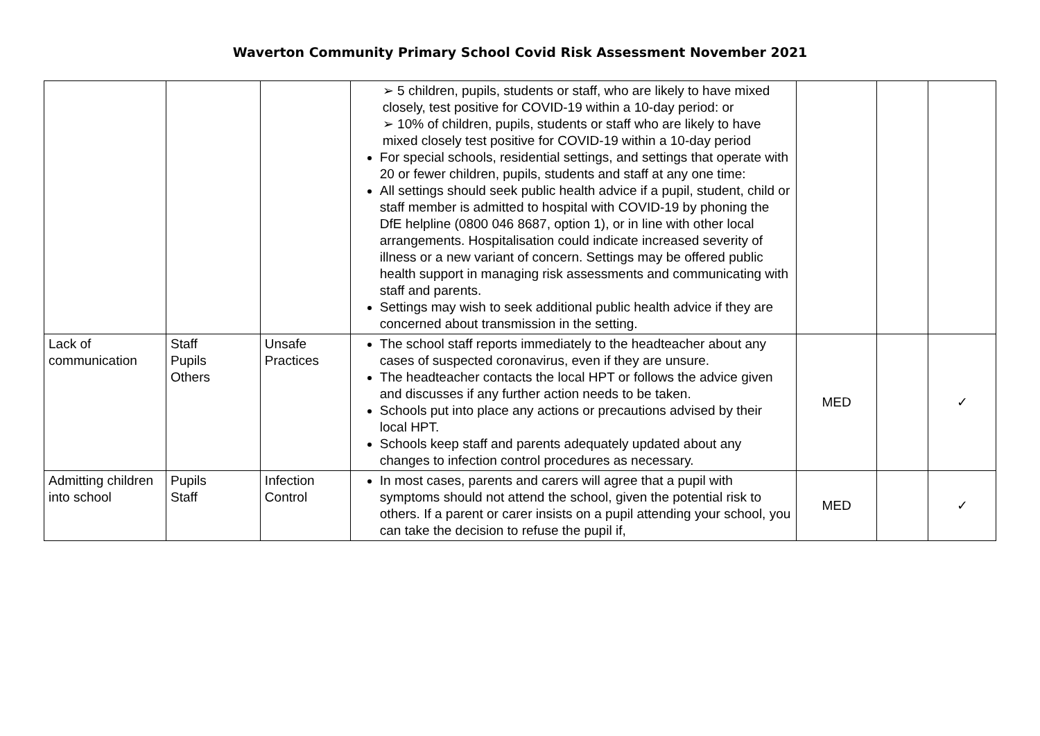Waverton Community Primary School Covid Risk Assessment November 2021
| | | | ➢ 5 children, pupils, students or staff, who are likely to have mixed closely, test positive for COVID-19 within a 10-day period: or ➢ 10% of children, pupils, students or staff who are likely to have mixed closely test positive for COVID-19 within a 10-day period For special schools, residential settings, and settings that operate with 20 or fewer children, pupils, students and staff at any one time: All settings should seek public health advice if a pupil, student, child or staff member is admitted to hospital with COVID-19 by phoning the DfE helpline (0800 046 8687, option 1), or in line with other local arrangements. Hospitalisation could indicate increased severity of illness or a new variant of concern. Settings may be offered public health support in managing risk assessments and communicating with staff and parents. Settings may wish to seek additional public health advice if they are concerned about transmission in the setting. | | | |
| Lack of communication | Staff Pupils Others | Unsafe Practices | The school staff reports immediately to the headteacher about any cases of suspected coronavirus, even if they are unsure. The headteacher contacts the local HPT or follows the advice given and discusses if any further action needs to be taken. Schools put into place any actions or precautions advised by their local HPT. Schools keep staff and parents adequately updated about any changes to infection control procedures as necessary. | MED | | ✓ |
| Admitting children into school | Pupils Staff | Infection Control | In most cases, parents and carers will agree that a pupil with symptoms should not attend the school, given the potential risk to others. If a parent or carer insists on a pupil attending your school, you can take the decision to refuse the pupil if, | MED | | ✓ |